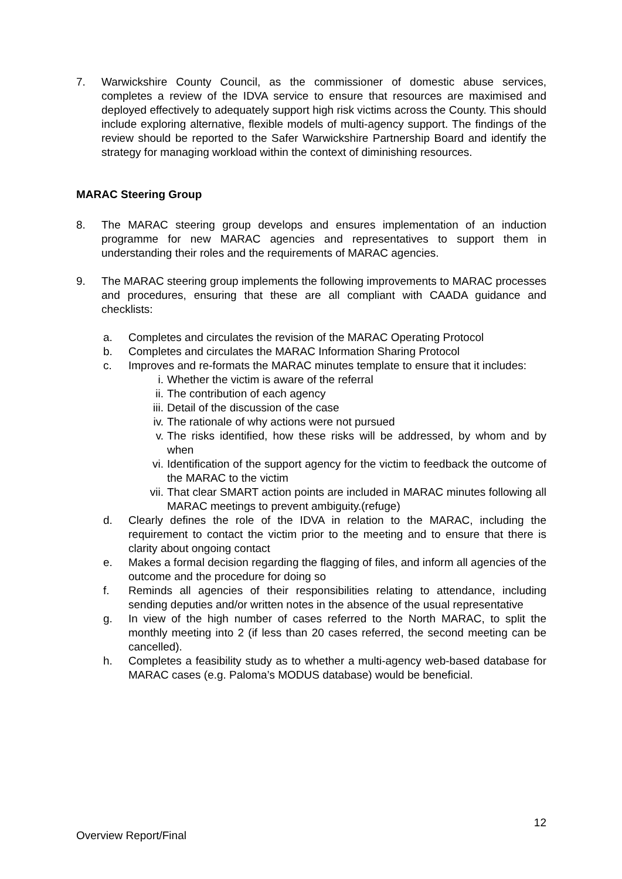7. Warwickshire County Council, as the commissioner of domestic abuse services, completes a review of the IDVA service to ensure that resources are maximised and deployed effectively to adequately support high risk victims across the County. This should include exploring alternative, flexible models of multi-agency support. The findings of the review should be reported to the Safer Warwickshire Partnership Board and identify the strategy for managing workload within the context of diminishing resources.
MARAC Steering Group
8. The MARAC steering group develops and ensures implementation of an induction programme for new MARAC agencies and representatives to support them in understanding their roles and the requirements of MARAC agencies.
9. The MARAC steering group implements the following improvements to MARAC processes and procedures, ensuring that these are all compliant with CAADA guidance and checklists:
a. Completes and circulates the revision of the MARAC Operating Protocol
b. Completes and circulates the MARAC Information Sharing Protocol
c. Improves and re-formats the MARAC minutes template to ensure that it includes:
i. Whether the victim is aware of the referral
ii. The contribution of each agency
iii. Detail of the discussion of the case
iv. The rationale of why actions were not pursued
v. The risks identified, how these risks will be addressed, by whom and by when
vi. Identification of the support agency for the victim to feedback the outcome of the MARAC to the victim
vii. That clear SMART action points are included in MARAC minutes following all MARAC meetings to prevent ambiguity.(refuge)
d. Clearly defines the role of the IDVA in relation to the MARAC, including the requirement to contact the victim prior to the meeting and to ensure that there is clarity about ongoing contact
e. Makes a formal decision regarding the flagging of files, and inform all agencies of the outcome and the procedure for doing so
f. Reminds all agencies of their responsibilities relating to attendance, including sending deputies and/or written notes in the absence of the usual representative
g. In view of the high number of cases referred to the North MARAC, to split the monthly meeting into 2 (if less than 20 cases referred, the second meeting can be cancelled).
h. Completes a feasibility study as to whether a multi-agency web-based database for MARAC cases (e.g. Paloma’s MODUS database) would be beneficial.
12
Overview Report/Final